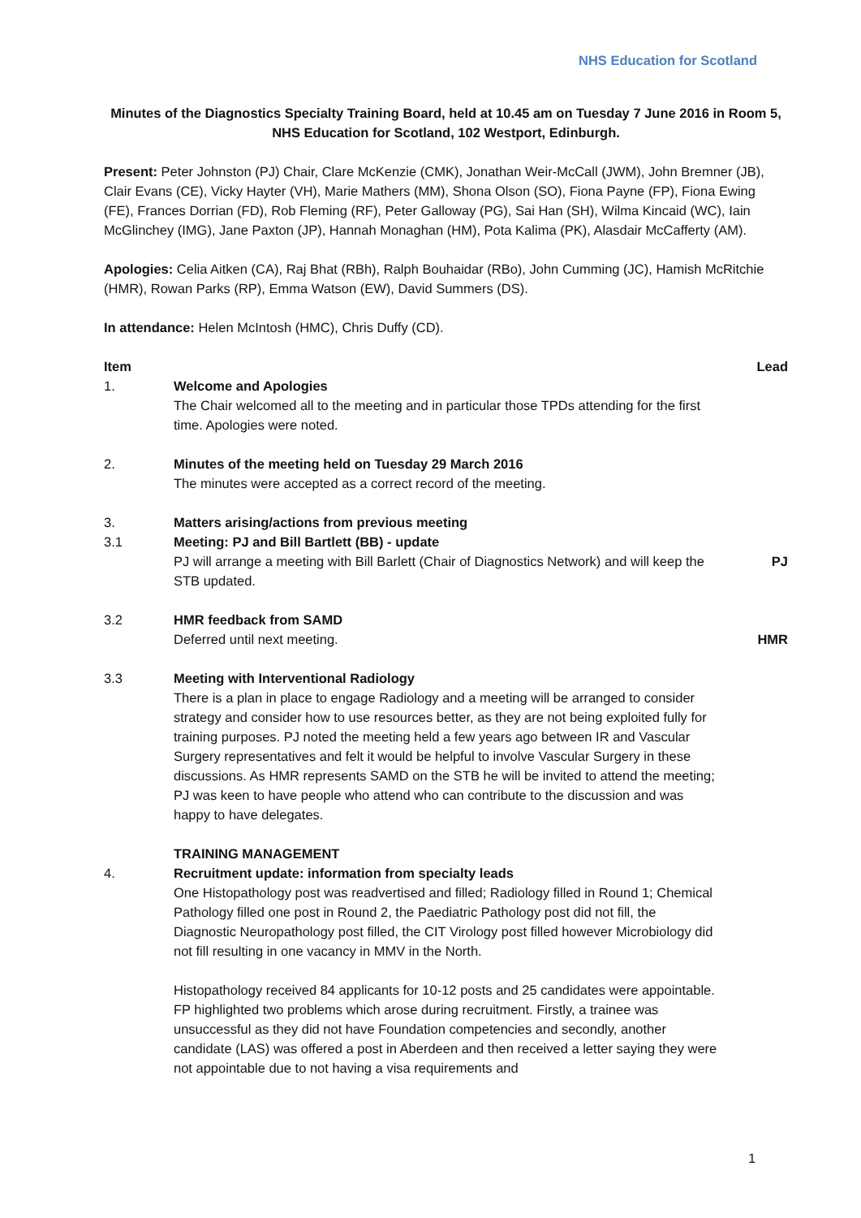NHS Education for Scotland
Minutes of the Diagnostics Specialty Training Board, held at 10.45 am on Tuesday 7 June 2016 in Room 5, NHS Education for Scotland, 102 Westport, Edinburgh.
Present: Peter Johnston (PJ) Chair, Clare McKenzie (CMK), Jonathan Weir-McCall (JWM), John Bremner (JB), Clair Evans (CE), Vicky Hayter (VH), Marie Mathers (MM), Shona Olson (SO), Fiona Payne (FP), Fiona Ewing (FE), Frances Dorrian (FD), Rob Fleming (RF), Peter Galloway (PG), Sai Han (SH), Wilma Kincaid (WC), Iain McGlinchey (IMG), Jane Paxton (JP), Hannah Monaghan (HM), Pota Kalima (PK), Alasdair McCafferty (AM).
Apologies: Celia Aitken (CA), Raj Bhat (RBh), Ralph Bouhaidar (RBo), John Cumming (JC), Hamish McRitchie (HMR), Rowan Parks (RP), Emma Watson (EW), David Summers (DS).
In attendance: Helen McIntosh (HMC), Chris Duffy (CD).
Item Lead
1. Welcome and Apologies
The Chair welcomed all to the meeting and in particular those TPDs attending for the first time. Apologies were noted.
2. Minutes of the meeting held on Tuesday 29 March 2016
The minutes were accepted as a correct record of the meeting.
3. Matters arising/actions from previous meeting
3.1 Meeting: PJ and Bill Bartlett (BB) - update
PJ will arrange a meeting with Bill Barlett (Chair of Diagnostics Network) and will keep the STB updated.
PJ
3.2 HMR feedback from SAMD
Deferred until next meeting.
HMR
3.3 Meeting with Interventional Radiology
There is a plan in place to engage Radiology and a meeting will be arranged to consider strategy and consider how to use resources better, as they are not being exploited fully for training purposes. PJ noted the meeting held a few years ago between IR and Vascular Surgery representatives and felt it would be helpful to involve Vascular Surgery in these discussions. As HMR represents SAMD on the STB he will be invited to attend the meeting; PJ was keen to have people who attend who can contribute to the discussion and was happy to have delegates.
TRAINING MANAGEMENT
4. Recruitment update: information from specialty leads
One Histopathology post was readvertised and filled; Radiology filled in Round 1; Chemical Pathology filled one post in Round 2, the Paediatric Pathology post did not fill, the Diagnostic Neuropathology post filled, the CIT Virology post filled however Microbiology did not fill resulting in one vacancy in MMV in the North.
Histopathology received 84 applicants for 10-12 posts and 25 candidates were appointable. FP highlighted two problems which arose during recruitment. Firstly, a trainee was unsuccessful as they did not have Foundation competencies and secondly, another candidate (LAS) was offered a post in Aberdeen and then received a letter saying they were not appointable due to not having a visa requirements and
1